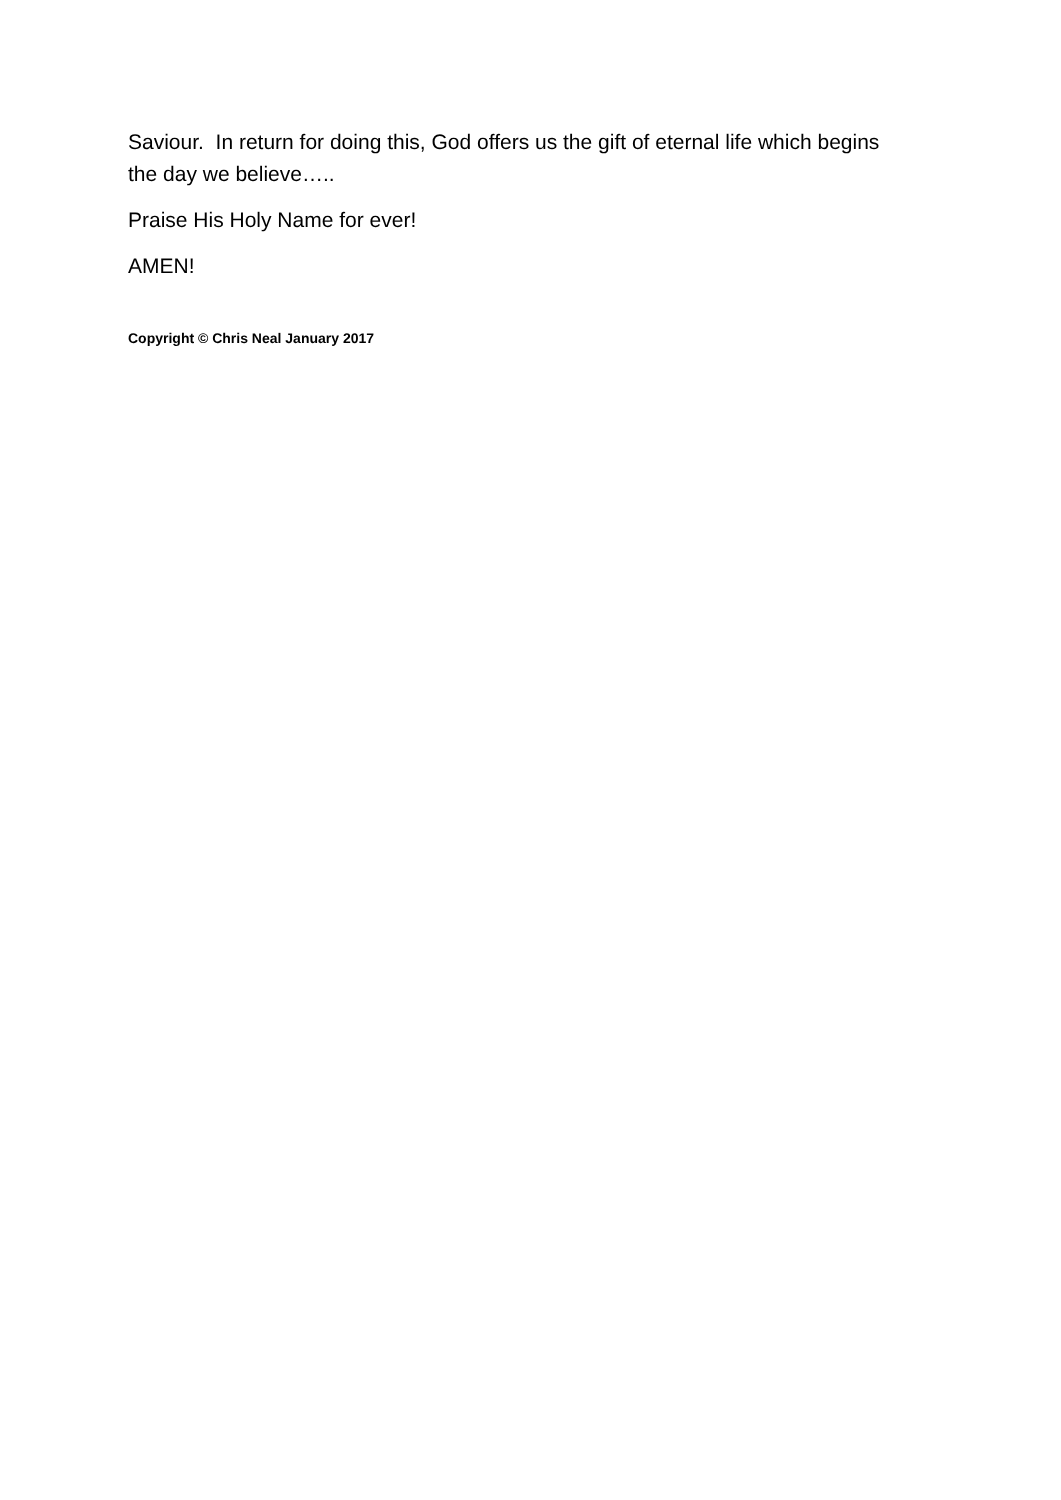Saviour. In return for doing this, God offers us the gift of eternal life which begins the day we believe…..
Praise His Holy Name for ever!
AMEN!
Copyright © Chris Neal January 2017